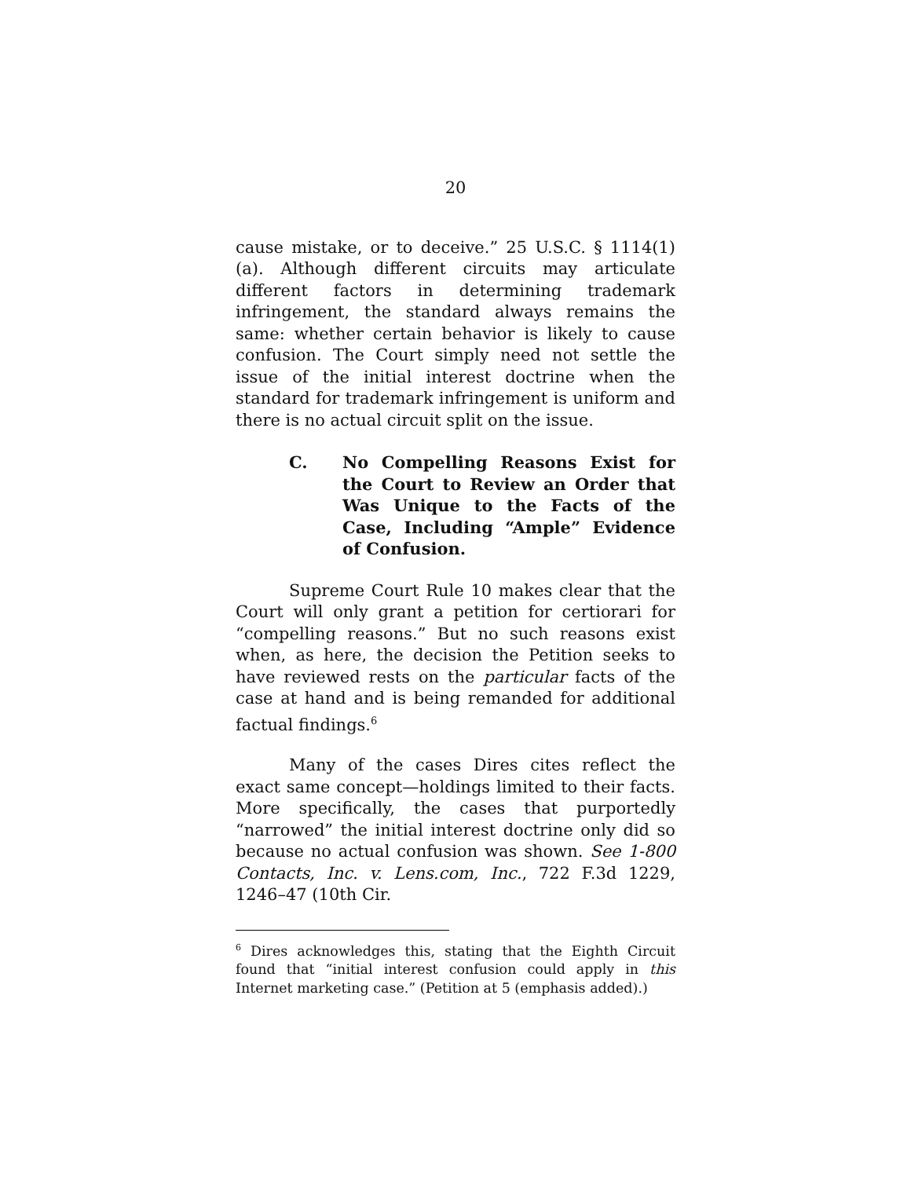20
cause mistake, or to deceive.” 25 U.S.C. § 1114(1)(a). Although different circuits may articulate different factors in determining trademark infringement, the standard always remains the same: whether certain behavior is likely to cause confusion. The Court simply need not settle the issue of the initial interest doctrine when the standard for trademark infringement is uniform and there is no actual circuit split on the issue.
C. No Compelling Reasons Exist for the Court to Review an Order that Was Unique to the Facts of the Case, Including “Ample” Evidence of Confusion.
Supreme Court Rule 10 makes clear that the Court will only grant a petition for certiorari for “compelling reasons.” But no such reasons exist when, as here, the decision the Petition seeks to have reviewed rests on the particular facts of the case at hand and is being remanded for additional factual findings.<sup>6</sup>
Many of the cases Dires cites reflect the exact same concept—holdings limited to their facts. More specifically, the cases that purportedly “narrowed” the initial interest doctrine only did so because no actual confusion was shown. See 1-800 Contacts, Inc. v. Lens.com, Inc., 722 F.3d 1229, 1246–47 (10th Cir.
<sup>6</sup> Dires acknowledges this, stating that the Eighth Circuit found that “initial interest confusion could apply in this Internet marketing case.” (Petition at 5 (emphasis added).)